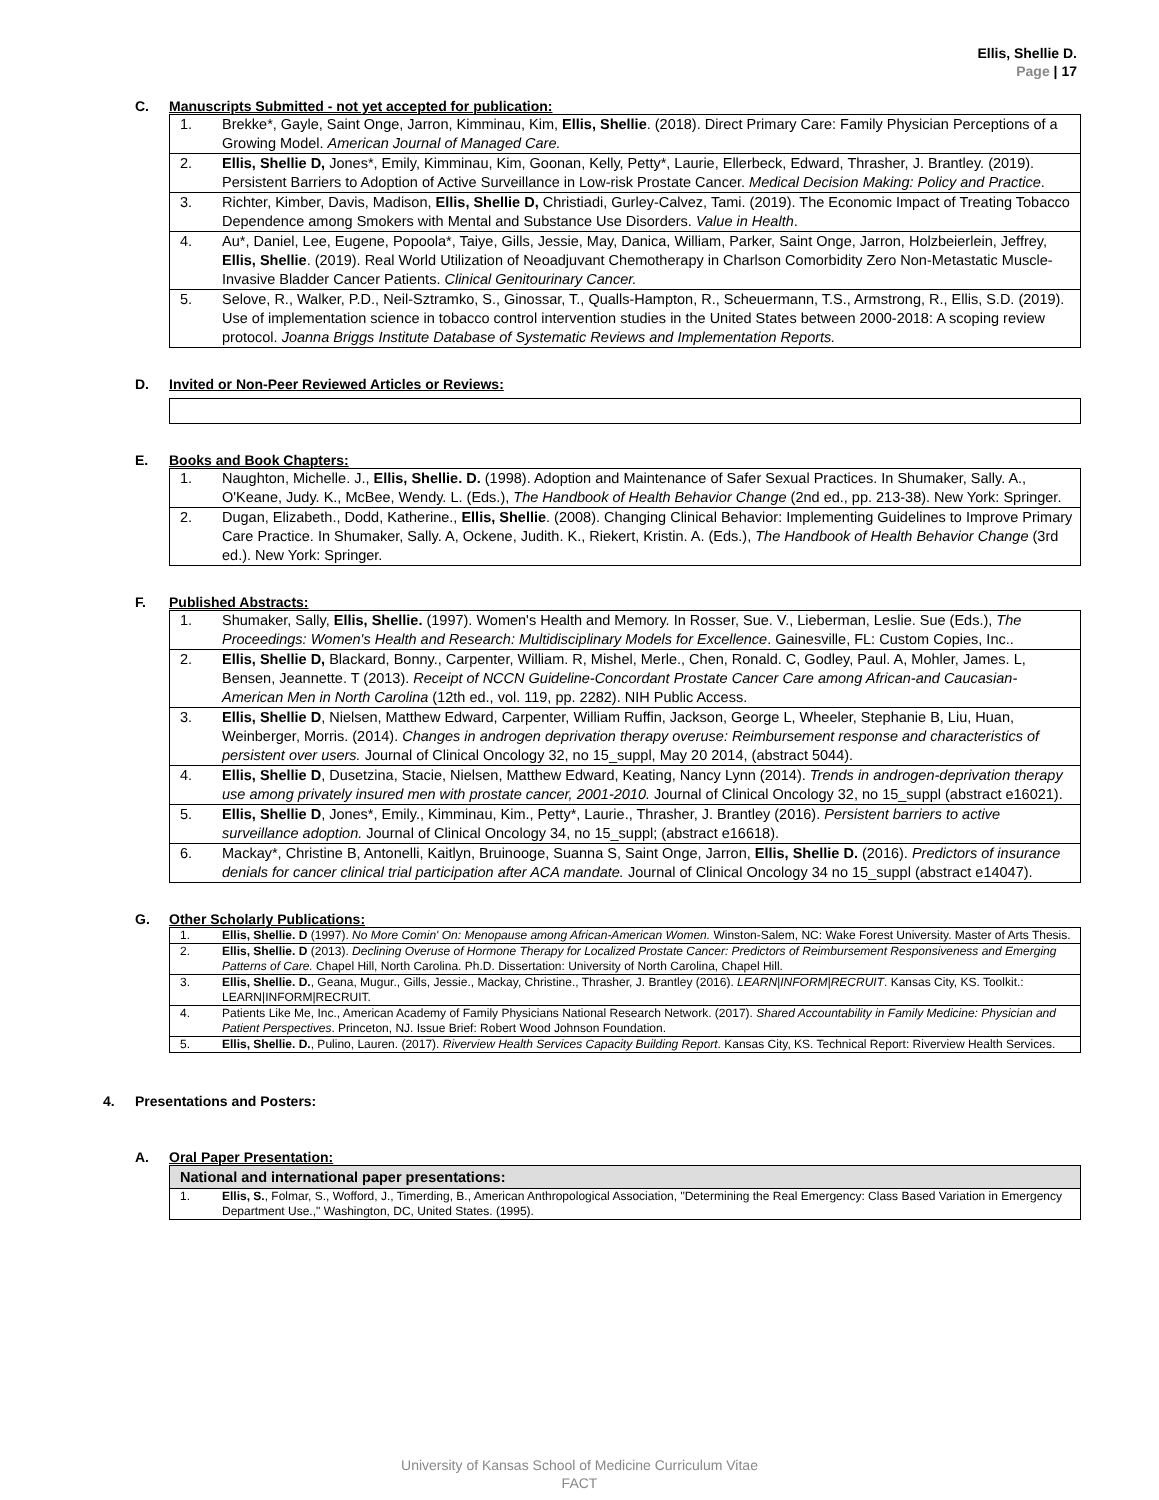Ellis, Shellie D.
Page | 17
C. Manuscripts Submitted - not yet accepted for publication:
| 1. | Brekke*, Gayle, Saint Onge, Jarron, Kimminau, Kim, Ellis, Shellie . (2018). Direct Primary Care: Family Physician Perceptions of a Growing Model. American Journal of Managed Care. |
| 2. | Ellis, Shellie D, Jones*, Emily, Kimminau, Kim, Goonan, Kelly, Petty*, Laurie, Ellerbeck, Edward, Thrasher, J. Brantley. (2019). Persistent Barriers to Adoption of Active Surveillance in Low-risk Prostate Cancer. Medical Decision Making: Policy and Practice . |
| 3. | Richter, Kimber, Davis, Madison, Ellis, Shellie D, Christiadi, Gurley-Calvez, Tami. (2019). The Economic Impact of Treating Tobacco Dependence among Smokers with Mental and Substance Use Disorders. Value in Health . |
| 4. | Au*, Daniel, Lee, Eugene, Popoola*, Taiye, Gills, Jessie, May, Danica, William, Parker, Saint Onge, Jarron, Holzbeierlein, Jeffrey, Ellis, Shellie . (2019). Real World Utilization of Neoadjuvant Chemotherapy in Charlson Comorbidity Zero Non-Metastatic Muscle-Invasive Bladder Cancer Patients. Clinical Genitourinary Cancer. |
| 5. | Selove, R., Walker, P.D., Neil-Sztramko, S., Ginossar, T., Qualls-Hampton, R., Scheuermann, T.S., Armstrong, R., Ellis, S.D. (2019). Use of implementation science in tobacco control intervention studies in the United States between 2000-2018: A scoping review protocol. Joanna Briggs Institute Database of Systematic Reviews and Implementation Reports. |
D. Invited or Non-Peer Reviewed Articles or Reviews:
E. Books and Book Chapters:
| 1. | Naughton, Michelle. J., Ellis, Shellie. D. (1998). Adoption and Maintenance of Safer Sexual Practices. In Shumaker, Sally. A., O'Keane, Judy. K., McBee, Wendy. L. (Eds.), The Handbook of Health Behavior Change (2nd ed., pp. 213-38). New York: Springer. |
| 2. | Dugan, Elizabeth., Dodd, Katherine., Ellis, Shellie . (2008). Changing Clinical Behavior: Implementing Guidelines to Improve Primary Care Practice. In Shumaker, Sally. A, Ockene, Judith. K., Riekert, Kristin. A. (Eds.), The Handbook of Health Behavior Change (3rd ed.). New York: Springer. |
F. Published Abstracts:
| 1. | Shumaker, Sally, Ellis, Shellie. (1997). Women's Health and Memory. In Rosser, Sue. V., Lieberman, Leslie. Sue (Eds.), The Proceedings: Women's Health and Research: Multidisciplinary Models for Excellence . Gainesville, FL: Custom Copies, Inc.. |
| 2. | Ellis, Shellie D, Blackard, Bonny., Carpenter, William. R, Mishel, Merle., Chen, Ronald. C, Godley, Paul. A, Mohler, James. L, Bensen, Jeannette. T (2013). Receipt of NCCN Guideline-Concordant Prostate Cancer Care among African-and Caucasian-American Men in North Carolina (12th ed., vol. 119, pp. 2282). NIH Public Access. |
| 3. | Ellis, Shellie D , Nielsen, Matthew Edward, Carpenter, William Ruffin, Jackson, George L, Wheeler, Stephanie B, Liu, Huan, Weinberger, Morris. (2014). Changes in androgen deprivation therapy overuse: Reimbursement response and characteristics of persistent over users. Journal of Clinical Oncology 32, no 15_suppl, May 20 2014, (abstract 5044). |
| 4. | Ellis, Shellie D , Dusetzina, Stacie, Nielsen, Matthew Edward, Keating, Nancy Lynn (2014). Trends in androgen-deprivation therapy use among privately insured men with prostate cancer, 2001-2010. Journal of Clinical Oncology 32, no 15_suppl (abstract e16021). |
| 5. | Ellis, Shellie D , Jones*, Emily., Kimminau, Kim., Petty*, Laurie., Thrasher, J. Brantley (2016). Persistent barriers to active surveillance adoption. Journal of Clinical Oncology 34, no 15_suppl; (abstract e16618). |
| 6. | Mackay*, Christine B, Antonelli, Kaitlyn, Bruinooge, Suanna S, Saint Onge, Jarron, Ellis, Shellie D. (2016). Predictors of insurance denials for cancer clinical trial participation after ACA mandate. Journal of Clinical Oncology 34 no 15_suppl (abstract e14047). |
G. Other Scholarly Publications:
| 1. | Ellis, Shellie. D (1997). No More Comin' On: Menopause among African-American Women. Winston-Salem, NC: Wake Forest University. Master of Arts Thesis. |
| 2. | Ellis, Shellie. D (2013). Declining Overuse of Hormone Therapy for Localized Prostate Cancer: Predictors of Reimbursement Responsiveness and Emerging Patterns of Care. Chapel Hill, North Carolina. Ph.D. Dissertation: University of North Carolina, Chapel Hill. |
| 3. | Ellis, Shellie. D. , Geana, Mugur., Gills, Jessie., Mackay, Christine., Thrasher, J. Brantley (2016). LEARN/INFORM/RECRUIT . Kansas City, KS. Toolkit.: LEARN/INFORM/RECRUIT. |
| 4. | Patients Like Me, Inc., American Academy of Family Physicians National Research Network. (2017). Shared Accountability in Family Medicine: Physician and Patient Perspectives . Princeton, NJ. Issue Brief: Robert Wood Johnson Foundation. |
| 5. | Ellis, Shellie. D. , Pulino, Lauren. (2017). Riverview Health Services Capacity Building Report . Kansas City, KS. Technical Report: Riverview Health Services. |
4. Presentations and Posters:
A. Oral Paper Presentation:
| National and international paper presentations: | |
| --- | --- |
| 1. | Ellis, S. , Folmar, S., Wofford, J., Timerding, B., American Anthropological Association, "Determining the Real Emergency: Class Based Variation in Emergency Department Use.," Washington, DC, United States. (1995). |
University of Kansas School of Medicine Curriculum Vitae
FACT